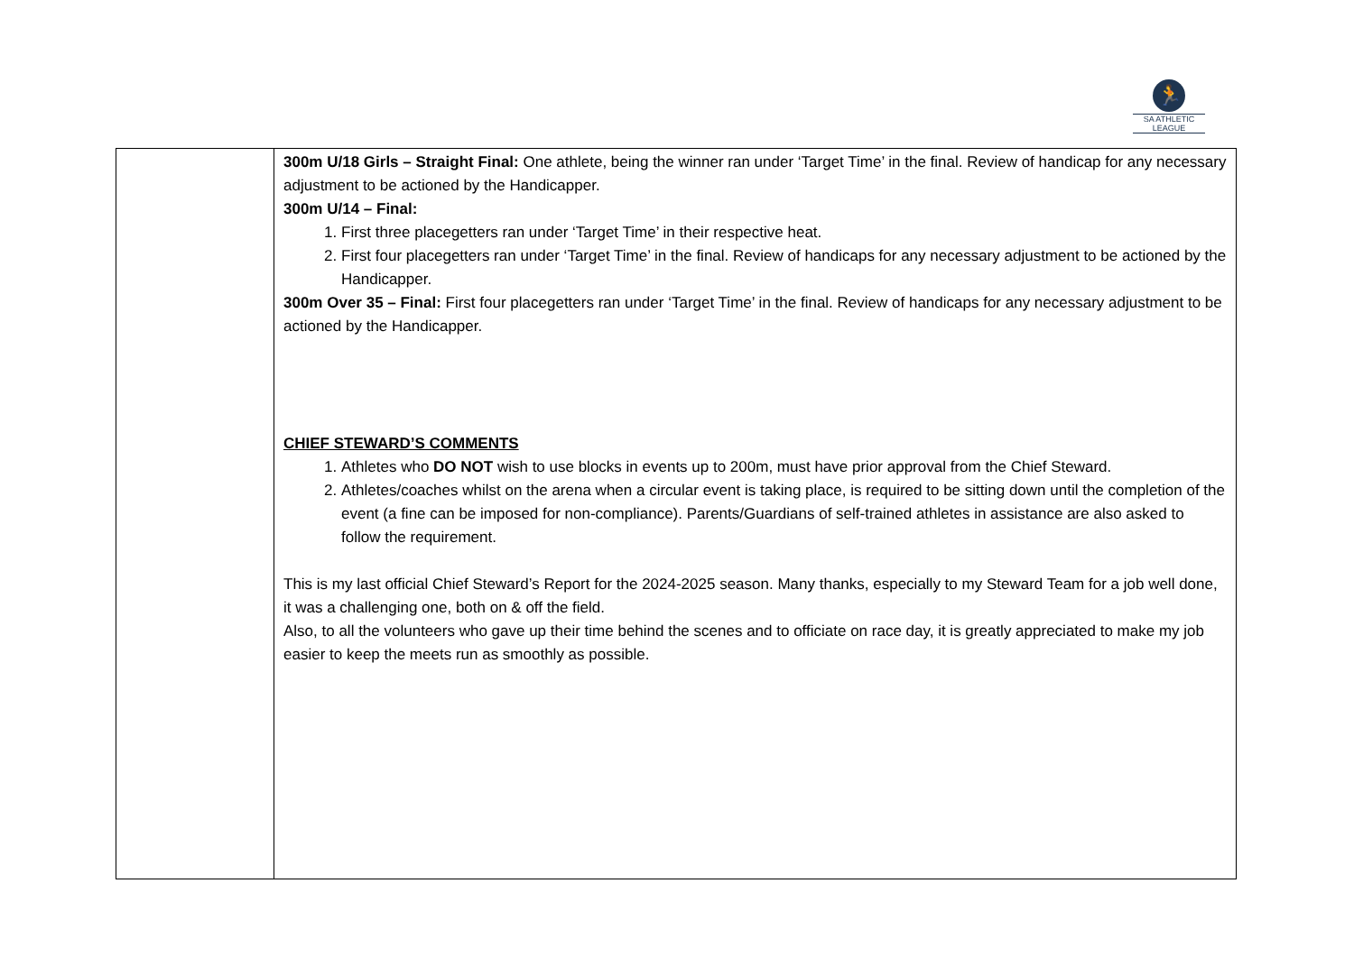🏃
SA ATHLETIC LEAGUE
| | 300m U/18 Girls – Straight Final: One athlete, being the winner ran under ‘Target Time’ in the final. Review of handicap for any necessary adjustment to be actioned by the Handicapper. 300m U/14 – Final: 1. First three placegetters ran under ‘Target Time’ in their respective heat. 2. First four placegetters ran under ‘Target Time’ in the final. Review of handicaps for any necessary adjustment to be actioned by the Handicapper. 300m Over 35 – Final: First four placegetters ran under ‘Target Time’ in the final. Review of handicaps for any necessary adjustment to be actioned by the Handicapper. CHIEF STEWARD’S COMMENTS 1. Athletes who DO NOT wish to use blocks in events up to 200m, must have prior approval from the Chief Steward. 2. Athletes/coaches whilst on the arena when a circular event is taking place, is required to be sitting down until the completion of the event (a fine can be imposed for non-compliance). Parents/Guardians of self-trained athletes in assistance are also asked to follow the requirement. This is my last official Chief Steward’s Report for the 2024-2025 season. Many thanks, especially to my Steward Team for a job well done, it was a challenging one, both on & off the field. Also, to all the volunteers who gave up their time behind the scenes and to officiate on race day, it is greatly appreciated to make my job easier to keep the meets run as smoothly as possible. |